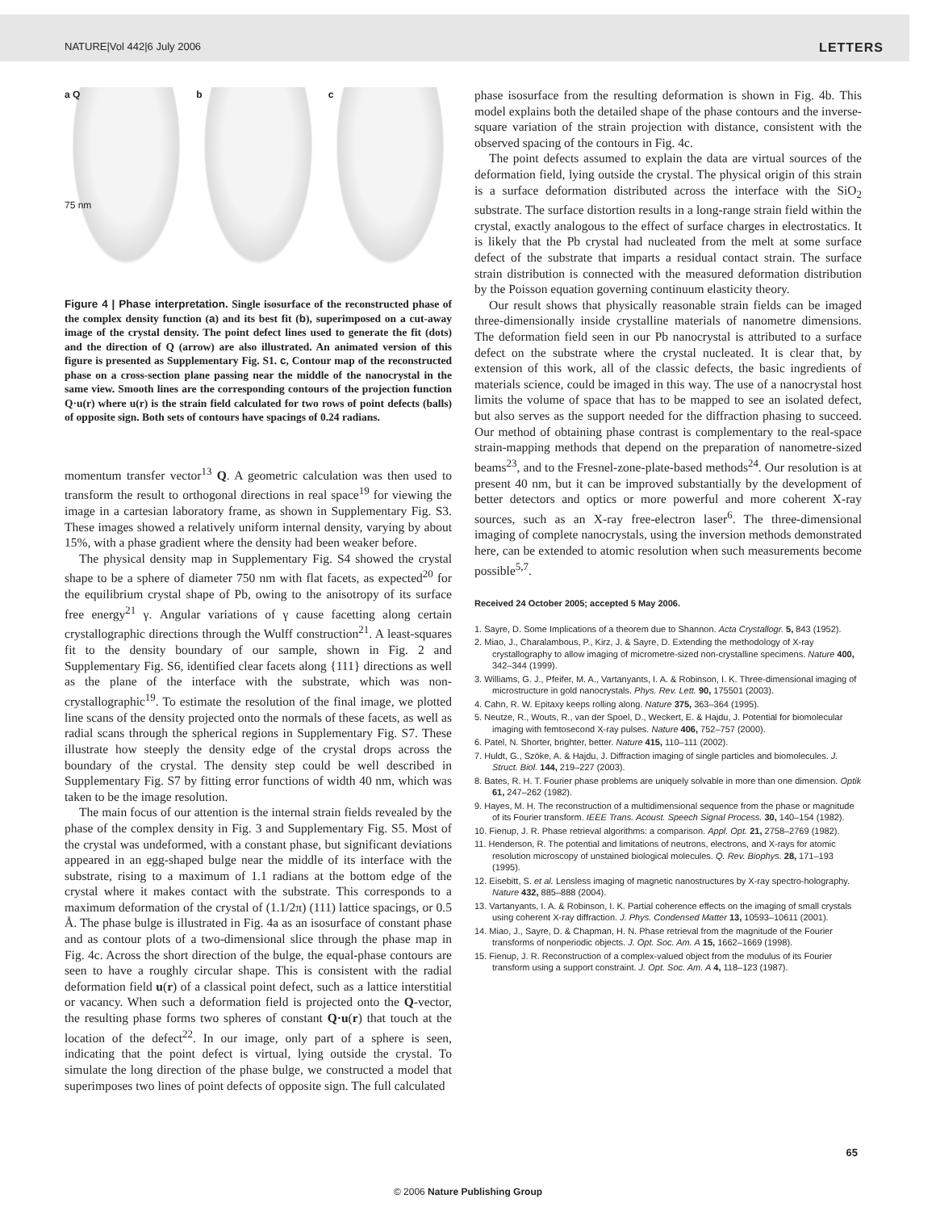NATURE|Vol 442|6 July 2006 LETTERS
a Q
75 nm
b c
Figure 4 | Phase interpretation. Single isosurface of the reconstructed phase of the complex density function (a) and its best fit (b), superimposed on a cut-away image of the crystal density. The point defect lines used to generate the fit (dots) and the direction of Q (arrow) are also illustrated. An animated version of this figure is presented as Supplementary Fig. S1. c, Contour map of the reconstructed phase on a cross-section plane passing near the middle of the nanocrystal in the same view. Smooth lines are the corresponding contours of the projection function Q·u(r) where u(r) is the strain field calculated for two rows of point defects (balls) of opposite sign. Both sets of contours have spacings of 0.24 radians.
momentum transfer vector<sup>13</sup> Q. A geometric calculation was then used to transform the result to orthogonal directions in real space<sup>19</sup> for viewing the image in a cartesian laboratory frame, as shown in Supplementary Fig. S3. These images showed a relatively uniform internal density, varying by about 15%, with a phase gradient where the density had been weaker before.
The physical density map in Supplementary Fig. S4 showed the crystal shape to be a sphere of diameter 750 nm with flat facets, as expected<sup>20</sup> for the equilibrium crystal shape of Pb, owing to the anisotropy of its surface free energy<sup>21</sup> γ. Angular variations of γ cause facetting along certain crystallographic directions through the Wulff construction<sup>21</sup>. A least-squares fit to the density boundary of our sample, shown in Fig. 2 and Supplementary Fig. S6, identified clear facets along {111} directions as well as the plane of the interface with the substrate, which was non-crystallographic<sup>19</sup>. To estimate the resolution of the final image, we plotted line scans of the density projected onto the normals of these facets, as well as radial scans through the spherical regions in Supplementary Fig. S7. These illustrate how steeply the density edge of the crystal drops across the boundary of the crystal. The density step could be well described in Supplementary Fig. S7 by fitting error functions of width 40 nm, which was taken to be the image resolution.
The main focus of our attention is the internal strain fields revealed by the phase of the complex density in Fig. 3 and Supplementary Fig. S5. Most of the crystal was undeformed, with a constant phase, but significant deviations appeared in an egg-shaped bulge near the middle of its interface with the substrate, rising to a maximum of 1.1 radians at the bottom edge of the crystal where it makes contact with the substrate. This corresponds to a maximum deformation of the crystal of (1.1/2π) (111) lattice spacings, or 0.5 Å. The phase bulge is illustrated in Fig. 4a as an isosurface of constant phase and as contour plots of a two-dimensional slice through the phase map in Fig. 4c. Across the short direction of the bulge, the equal-phase contours are seen to have a roughly circular shape. This is consistent with the radial deformation field u(r) of a classical point defect, such as a lattice interstitial or vacancy. When such a deformation field is projected onto the Q-vector, the resulting phase forms two spheres of constant Q·u(r) that touch at the location of the defect<sup>22</sup>. In our image, only part of a sphere is seen, indicating that the point defect is virtual, lying outside the crystal. To simulate the long direction of the phase bulge, we constructed a model that superimposes two lines of point defects of opposite sign. The full calculated
phase isosurface from the resulting deformation is shown in Fig. 4b. This model explains both the detailed shape of the phase contours and the inverse-square variation of the strain projection with distance, consistent with the observed spacing of the contours in Fig. 4c.
The point defects assumed to explain the data are virtual sources of the deformation field, lying outside the crystal. The physical origin of this strain is a surface deformation distributed across the interface with the SiO<sub>2</sub> substrate. The surface distortion results in a long-range strain field within the crystal, exactly analogous to the effect of surface charges in electrostatics. It is likely that the Pb crystal had nucleated from the melt at some surface defect of the substrate that imparts a residual contact strain. The surface strain distribution is connected with the measured deformation distribution by the Poisson equation governing continuum elasticity theory.
Our result shows that physically reasonable strain fields can be imaged three-dimensionally inside crystalline materials of nanometre dimensions. The deformation field seen in our Pb nanocrystal is attributed to a surface defect on the substrate where the crystal nucleated. It is clear that, by extension of this work, all of the classic defects, the basic ingredients of materials science, could be imaged in this way. The use of a nanocrystal host limits the volume of space that has to be mapped to see an isolated defect, but also serves as the support needed for the diffraction phasing to succeed. Our method of obtaining phase contrast is complementary to the real-space strain-mapping methods that depend on the preparation of nanometre-sized beams<sup>23</sup>, and to the Fresnel-zone-plate-based methods<sup>24</sup>. Our resolution is at present 40 nm, but it can be improved substantially by the development of better detectors and optics or more powerful and more coherent X-ray sources, such as an X-ray free-electron laser<sup>6</sup>. The three-dimensional imaging of complete nanocrystals, using the inversion methods demonstrated here, can be extended to atomic resolution when such measurements become possible<sup>5,7</sup>.
Received 24 October 2005; accepted 5 May 2006.
1. Sayre, D. Some Implications of a theorem due to Shannon. Acta Crystallogr. 5, 843 (1952).
2. Miao, J., Charalambous, P., Kirz, J. & Sayre, D. Extending the methodology of X-ray crystallography to allow imaging of micrometre-sized non-crystalline specimens. Nature 400, 342–344 (1999).
3. Williams, G. J., Pfeifer, M. A., Vartanyants, I. A. & Robinson, I. K. Three-dimensional imaging of microstructure in gold nanocrystals. Phys. Rev. Lett. 90, 175501 (2003).
4. Cahn, R. W. Epitaxy keeps rolling along. Nature 375, 363–364 (1995).
5. Neutze, R., Wouts, R., van der Spoel, D., Weckert, E. & Hajdu, J. Potential for biomolecular imaging with femtosecond X-ray pulses. Nature 406, 752–757 (2000).
6. Patel, N. Shorter, brighter, better. Nature 415, 110–111 (2002).
7. Huldt, G., Szöke, A. & Hajdu, J. Diffraction imaging of single particles and biomolecules. J. Struct. Biol. 144, 219–227 (2003).
8. Bates, R. H. T. Fourier phase problems are uniquely solvable in more than one dimension. Optik 61, 247–262 (1982).
9. Hayes, M. H. The reconstruction of a multidimensional sequence from the phase or magnitude of its Fourier transform. IEEE Trans. Acoust. Speech Signal Process. 30, 140–154 (1982).
10. Fienup, J. R. Phase retrieval algorithms: a comparison. Appl. Opt. 21, 2758–2769 (1982).
11. Henderson, R. The potential and limitations of neutrons, electrons, and X-rays for atomic resolution microscopy of unstained biological molecules. Q. Rev. Biophys. 28, 171–193 (1995).
12. Eisebitt, S. et al. Lensless imaging of magnetic nanostructures by X-ray spectro-holography. Nature 432, 885–888 (2004).
13. Vartanyants, I. A. & Robinson, I. K. Partial coherence effects on the imaging of small crystals using coherent X-ray diffraction. J. Phys. Condensed Matter 13, 10593–10611 (2001).
14. Miao, J., Sayre, D. & Chapman, H. N. Phase retrieval from the magnitude of the Fourier transforms of nonperiodic objects. J. Opt. Soc. Am. A 15, 1662–1669 (1998).
15. Fienup, J. R. Reconstruction of a complex-valued object from the modulus of its Fourier transform using a support constraint. J. Opt. Soc. Am. A 4, 118–123 (1987).
65
© 2006 Nature Publishing Group